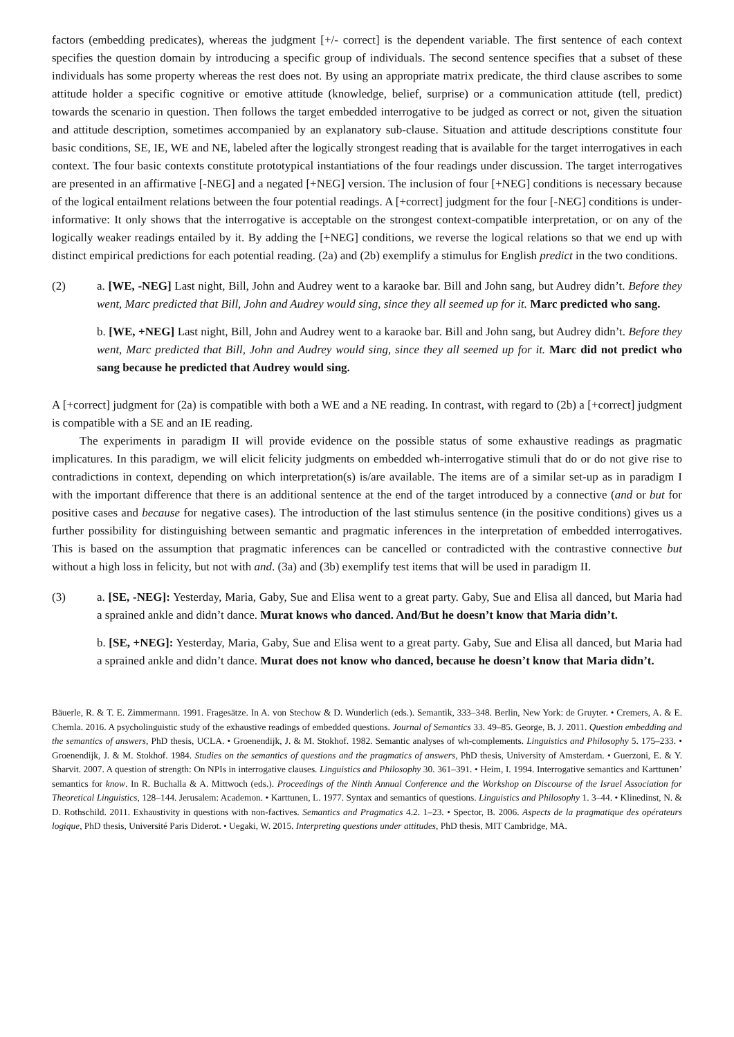factors (embedding predicates), whereas the judgment [+/- correct] is the dependent variable. The first sentence of each context specifies the question domain by introducing a specific group of individuals. The second sentence specifies that a subset of these individuals has some property whereas the rest does not. By using an appropriate matrix predicate, the third clause ascribes to some attitude holder a specific cognitive or emotive attitude (knowledge, belief, surprise) or a communication attitude (tell, predict) towards the scenario in question. Then follows the target embedded interrogative to be judged as correct or not, given the situation and attitude description, sometimes accompanied by an explanatory sub-clause. Situation and attitude descriptions constitute four basic conditions, SE, IE, WE and NE, labeled after the logically strongest reading that is available for the target interrogatives in each context. The four basic contexts constitute prototypical instantiations of the four readings under discussion. The target interrogatives are presented in an affirmative [-NEG] and a negated [+NEG] version. The inclusion of four [+NEG] conditions is necessary because of the logical entailment relations between the four potential readings. A [+correct] judgment for the four [-NEG] conditions is under-informative: It only shows that the interrogative is acceptable on the strongest context-compatible interpretation, or on any of the logically weaker readings entailed by it. By adding the [+NEG] conditions, we reverse the logical relations so that we end up with distinct empirical predictions for each potential reading. (2a) and (2b) exemplify a stimulus for English predict in the two conditions.
(2) a. [WE, -NEG] Last night, Bill, John and Audrey went to a karaoke bar. Bill and John sang, but Audrey didn’t. Before they went, Marc predicted that Bill, John and Audrey would sing, since they all seemed up for it. Marc predicted who sang.
b. [WE, +NEG] Last night, Bill, John and Audrey went to a karaoke bar. Bill and John sang, but Audrey didn’t. Before they went, Marc predicted that Bill, John and Audrey would sing, since they all seemed up for it. Marc did not predict who sang because he predicted that Audrey would sing.
A [+correct] judgment for (2a) is compatible with both a WE and a NE reading. In contrast, with regard to (2b) a [+correct] judgment is compatible with a SE and an IE reading.
The experiments in paradigm II will provide evidence on the possible status of some exhaustive readings as pragmatic implicatures. In this paradigm, we will elicit felicity judgments on embedded wh-interrogative stimuli that do or do not give rise to contradictions in context, depending on which interpretation(s) is/are available. The items are of a similar set-up as in paradigm I with the important difference that there is an additional sentence at the end of the target introduced by a connective (and or but for positive cases and because for negative cases). The introduction of the last stimulus sentence (in the positive conditions) gives us a further possibility for distinguishing between semantic and pragmatic inferences in the interpretation of embedded interrogatives. This is based on the assumption that pragmatic inferences can be cancelled or contradicted with the contrastive connective but without a high loss in felicity, but not with and. (3a) and (3b) exemplify test items that will be used in paradigm II.
(3) a. [SE, -NEG]: Yesterday, Maria, Gaby, Sue and Elisa went to a great party. Gaby, Sue and Elisa all danced, but Maria had a sprained ankle and didn’t dance. Murat knows who danced. And/But he doesn’t know that Maria didn’t.
b. [SE, +NEG]: Yesterday, Maria, Gaby, Sue and Elisa went to a great party. Gaby, Sue and Elisa all danced, but Maria had a sprained ankle and didn’t dance. Murat does not know who danced, because he doesn’t know that Maria didn’t.
Bäuerle, R. & T. E. Zimmermann. 1991. Fragesätze. In A. von Stechow & D. Wunderlich (eds.). Semantik, 333–348. Berlin, New York: de Gruyter. • Cremers, A. & E. Chemla. 2016. A psycholinguistic study of the exhaustive readings of embedded questions. Journal of Semantics 33. 49–85. George, B. J. 2011. Question embedding and the semantics of answers, PhD thesis, UCLA. • Groenendijk, J. & M. Stokhof. 1982. Semantic analyses of wh-complements. Linguistics and Philosophy 5. 175–233. • Groenendijk, J. & M. Stokhof. 1984. Studies on the semantics of questions and the pragmatics of answers, PhD thesis, University of Amsterdam. • Guerzoni, E. & Y. Sharvit. 2007. A question of strength: On NPIs in interrogative clauses. Linguistics and Philosophy 30. 361–391. • Heim, I. 1994. Interrogative semantics and Karttunen’ semantics for know. In R. Buchalla & A. Mittwoch (eds.). Proceedings of the Ninth Annual Conference and the Workshop on Discourse of the Israel Association for Theoretical Linguistics, 128–144. Jerusalem: Academon. • Karttunen, L. 1977. Syntax and semantics of questions. Linguistics and Philosophy 1. 3–44. • Klinedinst, N. & D. Rothschild. 2011. Exhaustivity in questions with non-factives. Semantics and Pragmatics 4.2. 1–23. • Spector, B. 2006. Aspects de la pragmatique des opérateurs logique, PhD thesis, Université Paris Diderot. • Uegaki, W. 2015. Interpreting questions under attitudes, PhD thesis, MIT Cambridge, MA.